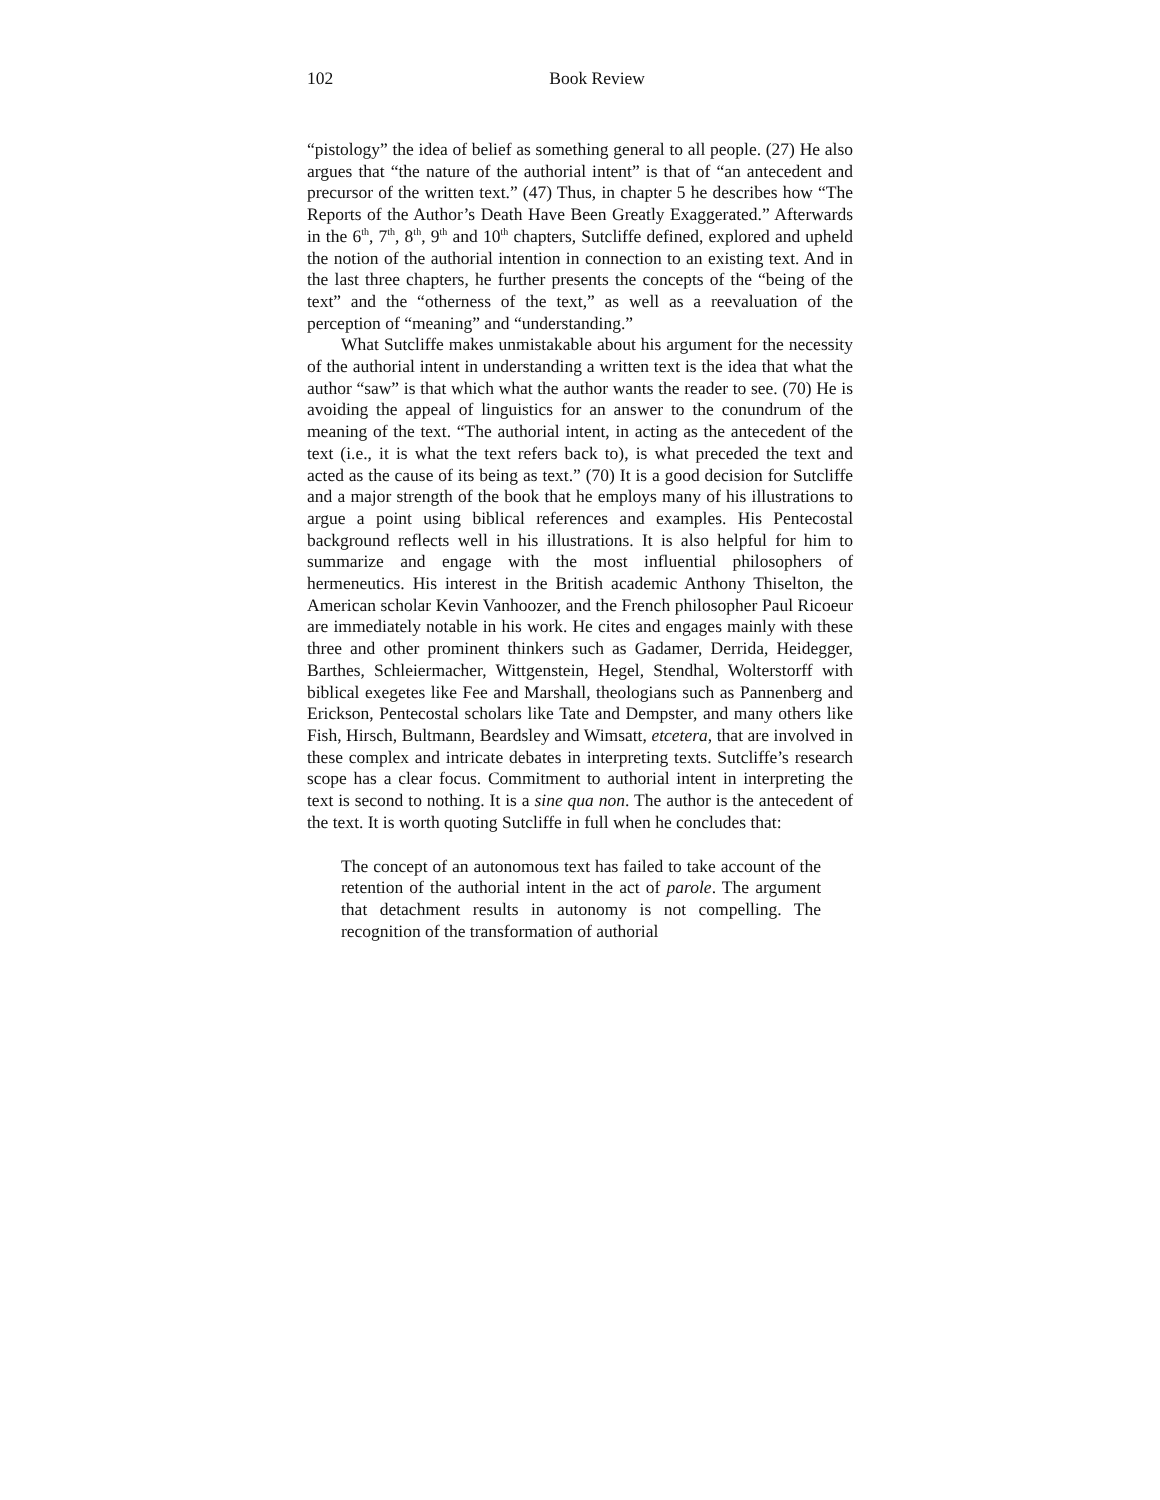102 Book Review
“pistology” the idea of belief as something general to all people. (27) He also argues that “the nature of the authorial intent” is that of “an antecedent and precursor of the written text.” (47) Thus, in chapter 5 he describes how “The Reports of the Author’s Death Have Been Greatly Exaggerated.” Afterwards in the 6<sup>th</sup>, 7<sup>th</sup>, 8<sup>th</sup>, 9<sup>th</sup> and 10<sup>th</sup> chapters, Sutcliffe defined, explored and upheld the notion of the authorial intention in connection to an existing text. And in the last three chapters, he further presents the concepts of the “being of the text” and the “otherness of the text,” as well as a reevaluation of the perception of “meaning” and “understanding.”
What Sutcliffe makes unmistakable about his argument for the necessity of the authorial intent in understanding a written text is the idea that what the author “saw” is that which what the author wants the reader to see. (70) He is avoiding the appeal of linguistics for an answer to the conundrum of the meaning of the text. “The authorial intent, in acting as the antecedent of the text (i.e., it is what the text refers back to), is what preceded the text and acted as the cause of its being as text.” (70) It is a good decision for Sutcliffe and a major strength of the book that he employs many of his illustrations to argue a point using biblical references and examples. His Pentecostal background reflects well in his illustrations. It is also helpful for him to summarize and engage with the most influential philosophers of hermeneutics. His interest in the British academic Anthony Thiselton, the American scholar Kevin Vanhoozer, and the French philosopher Paul Ricoeur are immediately notable in his work. He cites and engages mainly with these three and other prominent thinkers such as Gadamer, Derrida, Heidegger, Barthes, Schleiermacher, Wittgenstein, Hegel, Stendhal, Wolterstorff with biblical exegetes like Fee and Marshall, theologians such as Pannenberg and Erickson, Pentecostal scholars like Tate and Dempster, and many others like Fish, Hirsch, Bultmann, Beardsley and Wimsatt, etcetera, that are involved in these complex and intricate debates in interpreting texts. Sutcliffe’s research scope has a clear focus. Commitment to authorial intent in interpreting the text is second to nothing. It is a sine qua non. The author is the antecedent of the text. It is worth quoting Sutcliffe in full when he concludes that:
The concept of an autonomous text has failed to take account of the retention of the authorial intent in the act of parole. The argument that detachment results in autonomy is not compelling. The recognition of the transformation of authorial